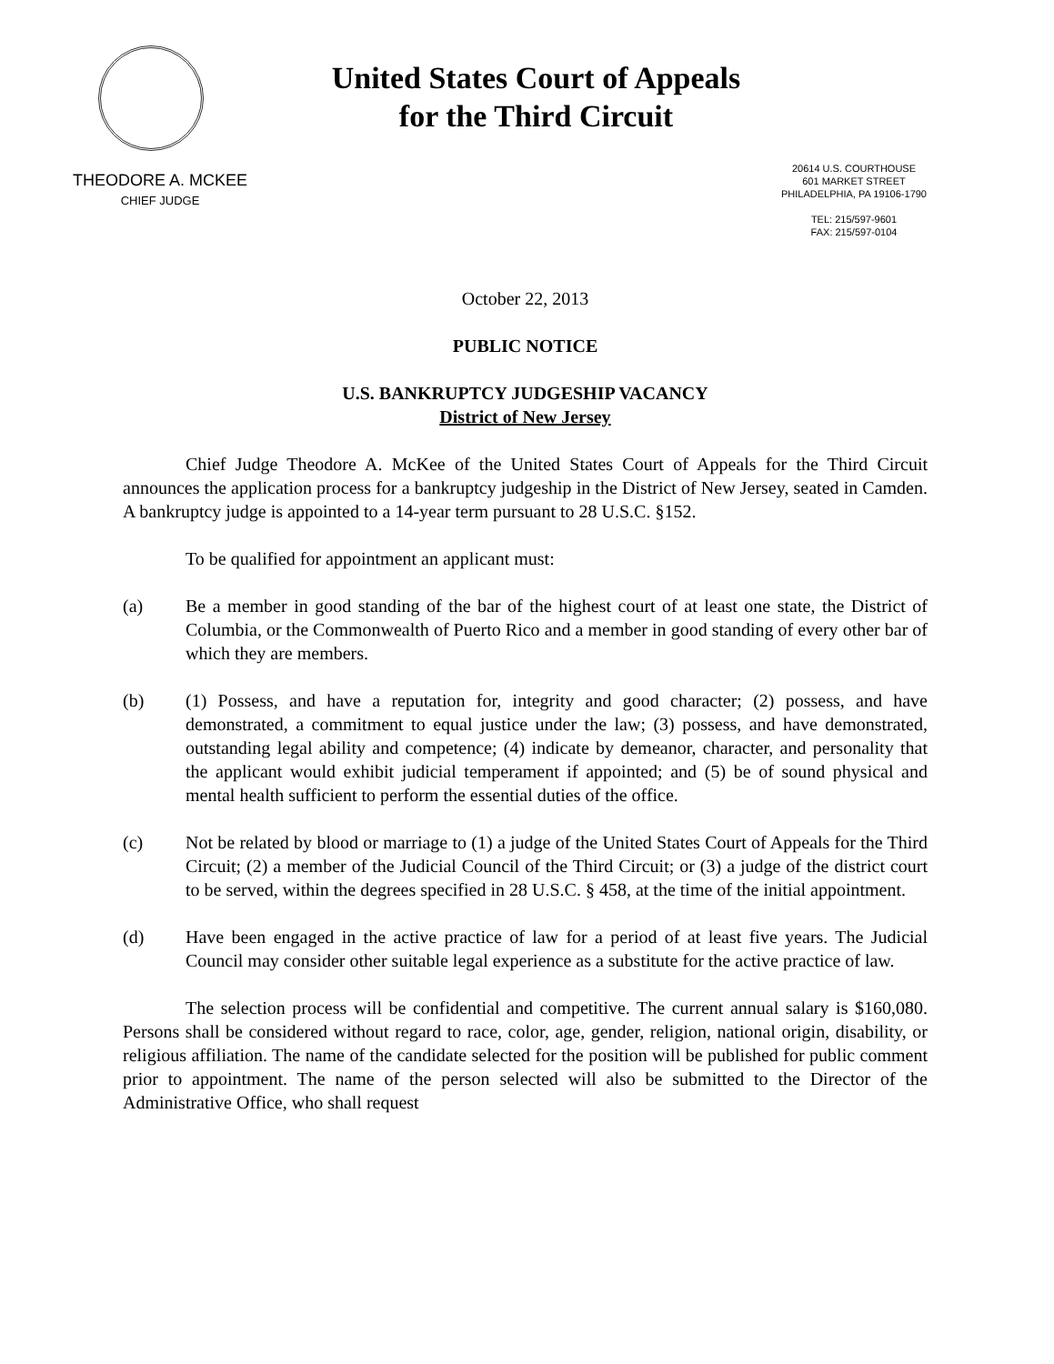United States Court of Appeals
for the Third Circuit
THEODORE A. MCKEE
CHIEF JUDGE
20614 U.S. COURTHOUSE
601 MARKET STREET
PHILADELPHIA, PA 19106-1790
TEL: 215/597-9601
FAX: 215/597-0104
October 22, 2013
PUBLIC NOTICE
U.S. BANKRUPTCY JUDGESHIP VACANCY
District of New Jersey
Chief Judge Theodore A. McKee of the United States Court of Appeals for the Third Circuit announces the application process for a bankruptcy judgeship in the District of New Jersey, seated in Camden. A bankruptcy judge is appointed to a 14-year term pursuant to 28 U.S.C. §152.
To be qualified for appointment an applicant must:
(a) Be a member in good standing of the bar of the highest court of at least one state, the District of Columbia, or the Commonwealth of Puerto Rico and a member in good standing of every other bar of which they are members.
(b) (1) Possess, and have a reputation for, integrity and good character; (2) possess, and have demonstrated, a commitment to equal justice under the law; (3) possess, and have demonstrated, outstanding legal ability and competence; (4) indicate by demeanor, character, and personality that the applicant would exhibit judicial temperament if appointed; and (5) be of sound physical and mental health sufficient to perform the essential duties of the office.
(c) Not be related by blood or marriage to (1) a judge of the United States Court of Appeals for the Third Circuit; (2) a member of the Judicial Council of the Third Circuit; or (3) a judge of the district court to be served, within the degrees specified in 28 U.S.C. § 458, at the time of the initial appointment.
(d) Have been engaged in the active practice of law for a period of at least five years. The Judicial Council may consider other suitable legal experience as a substitute for the active practice of law.
The selection process will be confidential and competitive. The current annual salary is $160,080. Persons shall be considered without regard to race, color, age, gender, religion, national origin, disability, or religious affiliation. The name of the candidate selected for the position will be published for public comment prior to appointment. The name of the person selected will also be submitted to the Director of the Administrative Office, who shall request